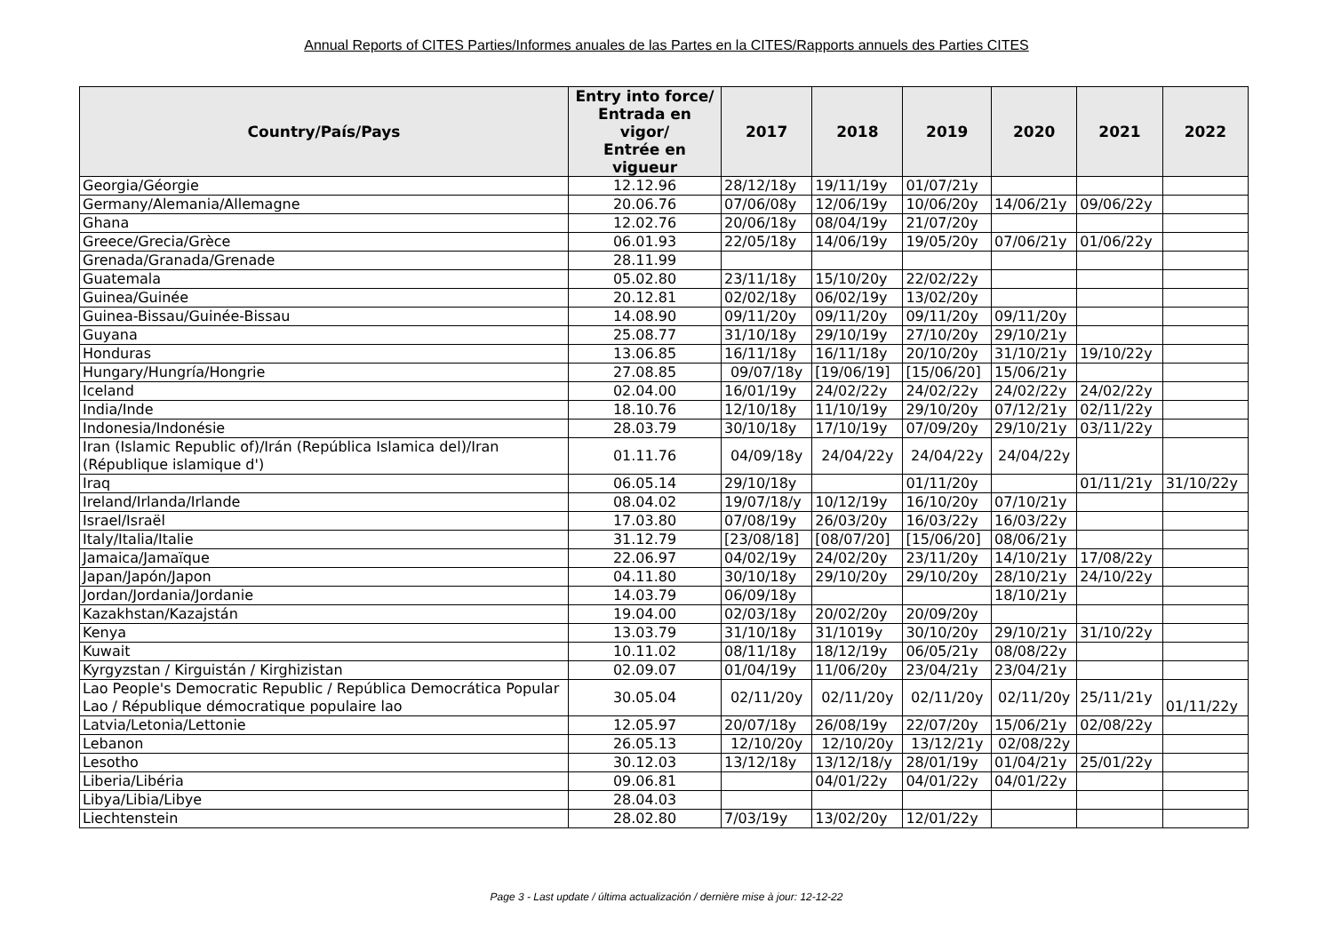Annual Reports of CITES Parties/Informes anuales de las Partes en la CITES/Rapports annuels des Parties CITES
| Country/País/Pays | Entry into force/ Entrada en vigor/ Entrée en vigueur | 2017 | 2018 | 2019 | 2020 | 2021 | 2022 |
| --- | --- | --- | --- | --- | --- | --- | --- |
| Georgia/Géorgie | 12.12.96 | 28/12/18y | 19/11/19y | 01/07/21y | | | |
| Germany/Alemania/Allemagne | 20.06.76 | 07/06/08y | 12/06/19y | 10/06/20y | 14/06/21y | 09/06/22y | |
| Ghana | 12.02.76 | 20/06/18y | 08/04/19y | 21/07/20y | | | |
| Greece/Grecia/Grèce | 06.01.93 | 22/05/18y | 14/06/19y | 19/05/20y | 07/06/21y | 01/06/22y | |
| Grenada/Granada/Grenade | 28.11.99 | | | | | | |
| Guatemala | 05.02.80 | 23/11/18y | 15/10/20y | 22/02/22y | | | |
| Guinea/Guinée | 20.12.81 | 02/02/18y | 06/02/19y | 13/02/20y | | | |
| Guinea-Bissau/Guinée-Bissau | 14.08.90 | 09/11/20y | 09/11/20y | 09/11/20y | 09/11/20y | | |
| Guyana | 25.08.77 | 31/10/18y | 29/10/19y | 27/10/20y | 29/10/21y | | |
| Honduras | 13.06.85 | 16/11/18y | 16/11/18y | 20/10/20y | 31/10/21y | 19/10/22y | |
| Hungary/Hungría/Hongrie | 27.08.85 | 09/07/18y | [19/06/19] | [15/06/20] | 15/06/21y | | |
| Iceland | 02.04.00 | 16/01/19y | 24/02/22y | 24/02/22y | 24/02/22y | 24/02/22y | |
| India/Inde | 18.10.76 | 12/10/18y | 11/10/19y | 29/10/20y | 07/12/21y | 02/11/22y | |
| Indonesia/Indonésie | 28.03.79 | 30/10/18y | 17/10/19y | 07/09/20y | 29/10/21y | 03/11/22y | |
| Iran (Islamic Republic of)/Irán (República Islamica del)/Iran (République islamique d') | 01.11.76 | 04/09/18y | 24/04/22y | 24/04/22y | 24/04/22y | | |
| Iraq | 06.05.14 | 29/10/18y | | 01/11/20y | | 01/11/21y | 31/10/22y |
| Ireland/Irlanda/Irlande | 08.04.02 | 19/07/18/y | 10/12/19y | 16/10/20y | 07/10/21y | | |
| Israel/Israël | 17.03.80 | 07/08/19y | 26/03/20y | 16/03/22y | 16/03/22y | | |
| Italy/Italia/Italie | 31.12.79 | [23/08/18] | [08/07/20] | [15/06/20] | 08/06/21y | | |
| Jamaica/Jamaïque | 22.06.97 | 04/02/19y | 24/02/20y | 23/11/20y | 14/10/21y | 17/08/22y | |
| Japan/Japón/Japon | 04.11.80 | 30/10/18y | 29/10/20y | 29/10/20y | 28/10/21y | 24/10/22y | |
| Jordan/Jordania/Jordanie | 14.03.79 | 06/09/18y | | | 18/10/21y | | |
| Kazakhstan/Kazajstán | 19.04.00 | 02/03/18y | 20/02/20y | 20/09/20y | | | |
| Kenya | 13.03.79 | 31/10/18y | 31/1019y | 30/10/20y | 29/10/21y | 31/10/22y | |
| Kuwait | 10.11.02 | 08/11/18y | 18/12/19y | 06/05/21y | 08/08/22y | | |
| Kyrgyzstan / Kirguistán / Kirghizistan | 02.09.07 | 01/04/19y | 11/06/20y | 23/04/21y | 23/04/21y | | |
| Lao People's Democratic Republic / República Democrática Popular Lao / République démocratique populaire lao | 30.05.04 | 02/11/20y | 02/11/20y | 02/11/20y | 02/11/20y | 25/11/21y | 01/11/22y |
| Latvia/Letonia/Lettonie | 12.05.97 | 20/07/18y | 26/08/19y | 22/07/20y | 15/06/21y | 02/08/22y | |
| Lebanon | 26.05.13 | 12/10/20y | 12/10/20y | 13/12/21y | 02/08/22y | | |
| Lesotho | 30.12.03 | 13/12/18y | 13/12/18/y | 28/01/19y | 01/04/21y | 25/01/22y | |
| Liberia/Libéria | 09.06.81 | | 04/01/22y | 04/01/22y | 04/01/22y | | |
| Libya/Libia/Libye | 28.04.03 | | | | | | |
| Liechtenstein | 28.02.80 | 7/03/19y | 13/02/20y | 12/01/22y | | | |
Page 3 - Last update / última actualización / dernière mise à jour: 12-12-22